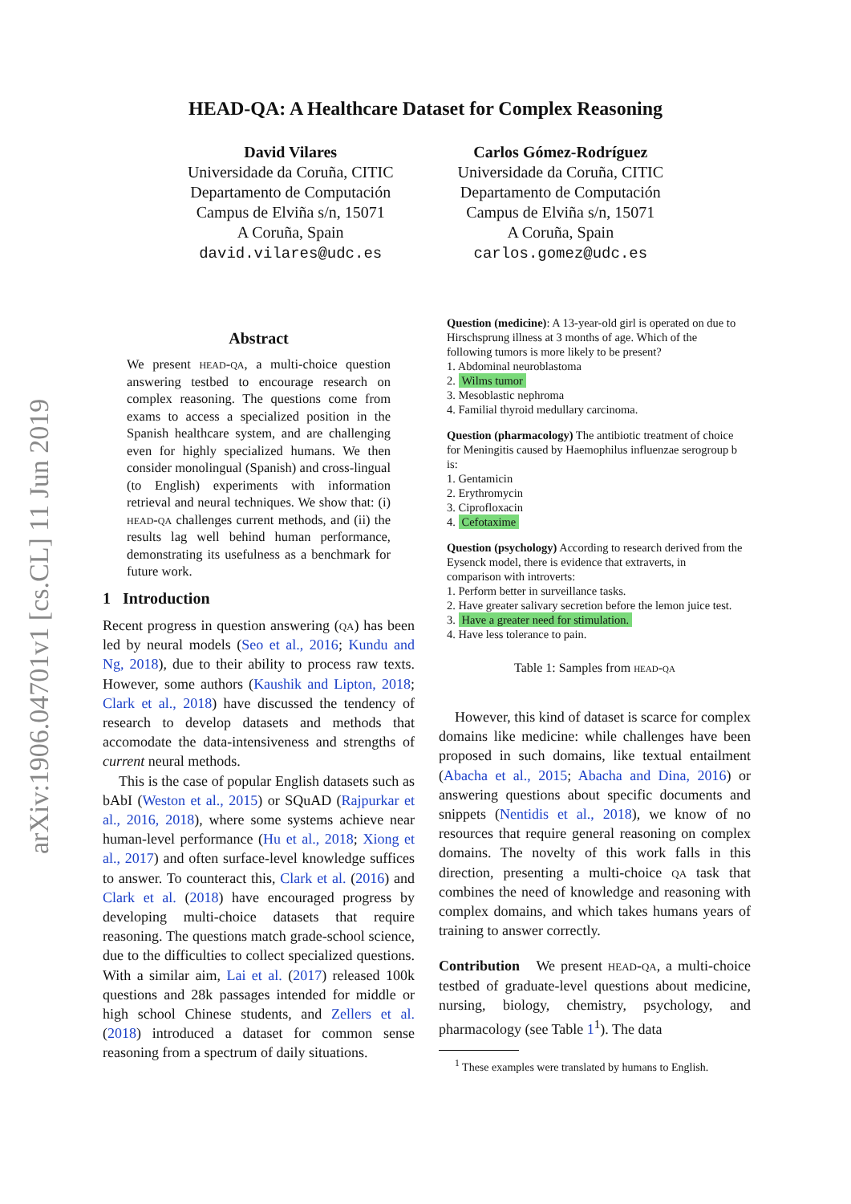arXiv:1906.04701v1 [cs.CL] 11 Jun 2019
HEAD-QA: A Healthcare Dataset for Complex Reasoning
David Vilares
Universidade da Coruña, CITIC
Departamento de Computación
Campus de Elviña s/n, 15071
A Coruña, Spain
david.vilares@udc.es
Carlos Gómez-Rodríguez
Universidade da Coruña, CITIC
Departamento de Computación
Campus de Elviña s/n, 15071
A Coruña, Spain
carlos.gomez@udc.es
Abstract
We present head-qa, a multi-choice question answering testbed to encourage research on complex reasoning. The questions come from exams to access a specialized position in the Spanish healthcare system, and are challenging even for highly specialized humans. We then consider monolingual (Spanish) and cross-lingual (to English) experiments with information retrieval and neural techniques. We show that: (i) head-qa challenges current methods, and (ii) the results lag well behind human performance, demonstrating its usefulness as a benchmark for future work.
1 Introduction
Recent progress in question answering (qa) has been led by neural models (Seo et al., 2016; Kundu and Ng, 2018), due to their ability to process raw texts. However, some authors (Kaushik and Lipton, 2018; Clark et al., 2018) have discussed the tendency of research to develop datasets and methods that accomodate the data-intensiveness and strengths of current neural methods.
This is the case of popular English datasets such as bAbI (Weston et al., 2015) or SQuAD (Rajpurkar et al., 2016, 2018), where some systems achieve near human-level performance (Hu et al., 2018; Xiong et al., 2017) and often surface-level knowledge suffices to answer. To counteract this, Clark et al. (2016) and Clark et al. (2018) have encouraged progress by developing multi-choice datasets that require reasoning. The questions match grade-school science, due to the difficulties to collect specialized questions. With a similar aim, Lai et al. (2017) released 100k questions and 28k passages intended for middle or high school Chinese students, and Zellers et al. (2018) introduced a dataset for common sense reasoning from a spectrum of daily situations.
Question (medicine): A 13-year-old girl is operated on due to Hirschsprung illness at 3 months of age. Which of the following tumors is more likely to be present?
1. Abdominal neuroblastoma
2. Wilms tumor
3. Mesoblastic nephroma
4. Familial thyroid medullary carcinoma.
Question (pharmacology) The antibiotic treatment of choice for Meningitis caused by Haemophilus influenzae serogroup b is:
1. Gentamicin
2. Erythromycin
3. Ciprofloxacin
4. Cefotaxime
Question (psychology) According to research derived from the Eysenck model, there is evidence that extraverts, in comparison with introverts:
1. Perform better in surveillance tasks.
2. Have greater salivary secretion before the lemon juice test.
3. Have a greater need for stimulation.
4. Have less tolerance to pain.
Table 1: Samples from head-qa
However, this kind of dataset is scarce for complex domains like medicine: while challenges have been proposed in such domains, like textual entailment (Abacha et al., 2015; Abacha and Dina, 2016) or answering questions about specific documents and snippets (Nentidis et al., 2018), we know of no resources that require general reasoning on complex domains. The novelty of this work falls in this direction, presenting a multi-choice qa task that combines the need of knowledge and reasoning with complex domains, and which takes humans years of training to answer correctly.
Contribution We present head-qa, a multi-choice testbed of graduate-level questions about medicine, nursing, biology, chemistry, psychology, and pharmacology (see Table 1<sup>1</sup>). The data
<sup>1</sup> These examples were translated by humans to English.